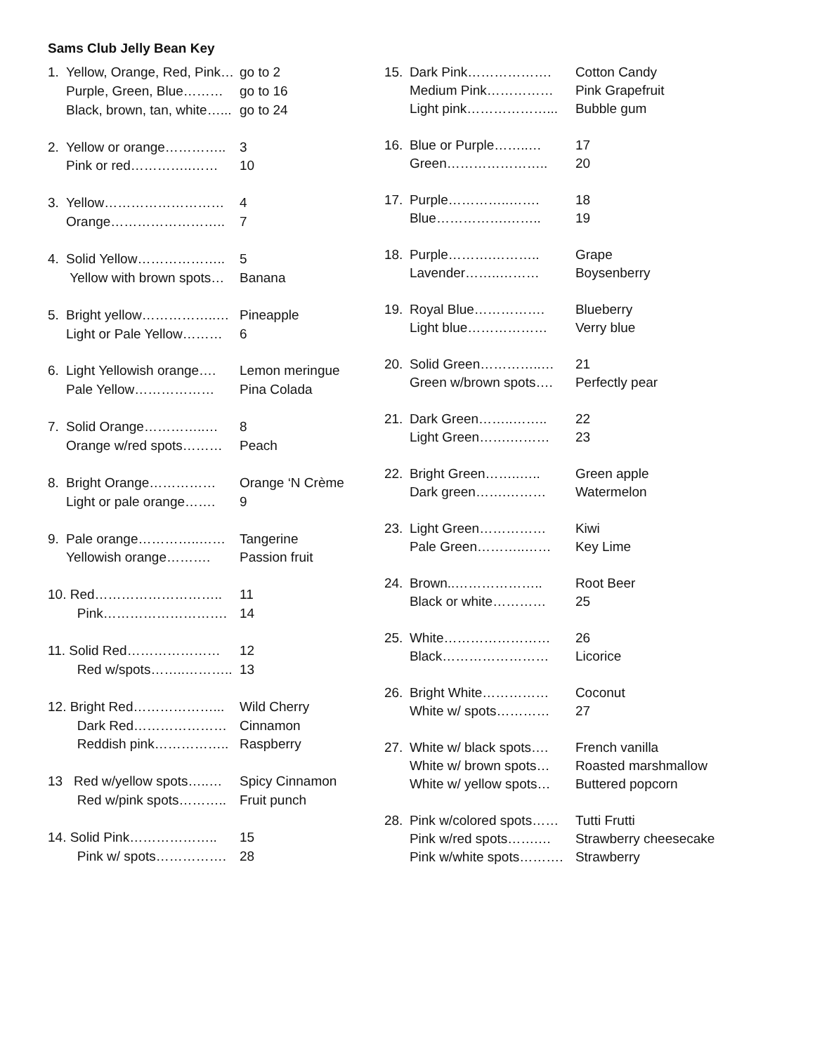Sams Club Jelly Bean Key
| 1. | Yellow, Orange, Red, Pink… | go to 2 |
| | Purple, Green, Blue……… | go to 16 |
| | Black, brown, tan, white…... | go to 24 |
| 2. | Yellow or orange………….. | 3 |
| | Pink or red…………..…… | 10 |
| 3. | Yellow……………………… | 4 |
| | Orange…………………….. | 7 |
| 4. | Solid Yellow……………….. | 5 |
| | Yellow with brown spots… | Banana |
| 5. | Bright yellow……………..… | Pineapple |
| | Light or Pale Yellow……… | 6 |
| 6. | Light Yellowish orange…. | Lemon meringue |
| | Pale Yellow……………… | Pina Colada |
| 7. | Solid Orange…………..… | 8 |
| | Orange w/red spots……… | Peach |
| 8. | Bright Orange…………… | Orange ‘N Crème |
| | Light or pale orange……. | 9 |
| 9. | Pale orange…………..…… | Tangerine |
| | Yellowish orange………. | Passion fruit |
| 10. Red……………………….. | | 11 |
| | Pink………………………. | 14 |
| 11. Solid Red………………… | | 12 |
| | Red w/spots……..……….. | 13 |
| 12. Bright Red………………... | | Wild Cherry |
| | Dark Red………………… | Cinnamon |
| | Reddish pink…………….. | Raspberry |
| 13 Red w/yellow spots…..… | | Spicy Cinnamon |
| | Red w/pink spots……….. | Fruit punch |
| 14. Solid Pink……………….. | | 15 |
| | Pink w/ spots……………. | 28 |
| 15. | Dark Pink………………. | Cotton Candy |
| | Medium Pink…………… | Pink Grapefruit |
| | Light pink………………... | Bubble gum |
| 16. | Blue or Purple……..… | 17 |
| | Green………………….. | 20 |
| 17. | Purple…………..……. | 18 |
| | Blue…………….…….. | 19 |
| 18. | Purple……….……….. | Grape |
| | Lavender……..……… | Boysenberry |
| 19. | Royal Blue……………. | Blueberry |
| | Light blue……………… | Verry blue |
| 20. | Solid Green…………..… | 21 |
| | Green w/brown spots…. | Perfectly pear |
| 21. | Dark Green……..…….. | 22 |
| | Light Green…….……… | 23 |
| 22. | Bright Green……..….. | Green apple |
| | Dark green…….……… | Watermelon |
| 23. | Light Green…………… | Kiwi |
| | Pale Green………..…… | Key Lime |
| 24. | Brown..……………….. | Root Beer |
| | Black or white………… | 25 |
| 25. | White…………………… | 26 |
| | Black…………………… | Licorice |
| 26. | Bright White…………… | Coconut |
| | White w/ spots………… | 27 |
| 27. | White w/ black spots…. | French vanilla |
| | White w/ brown spots… | Roasted marshmallow |
| | White w/ yellow spots… | Buttered popcorn |
| 28. | Pink w/colored spots…… | Tutti Frutti |
| | Pink w/red spots…….… | Strawberry cheesecake |
| | Pink w/white spots………. | Strawberry |